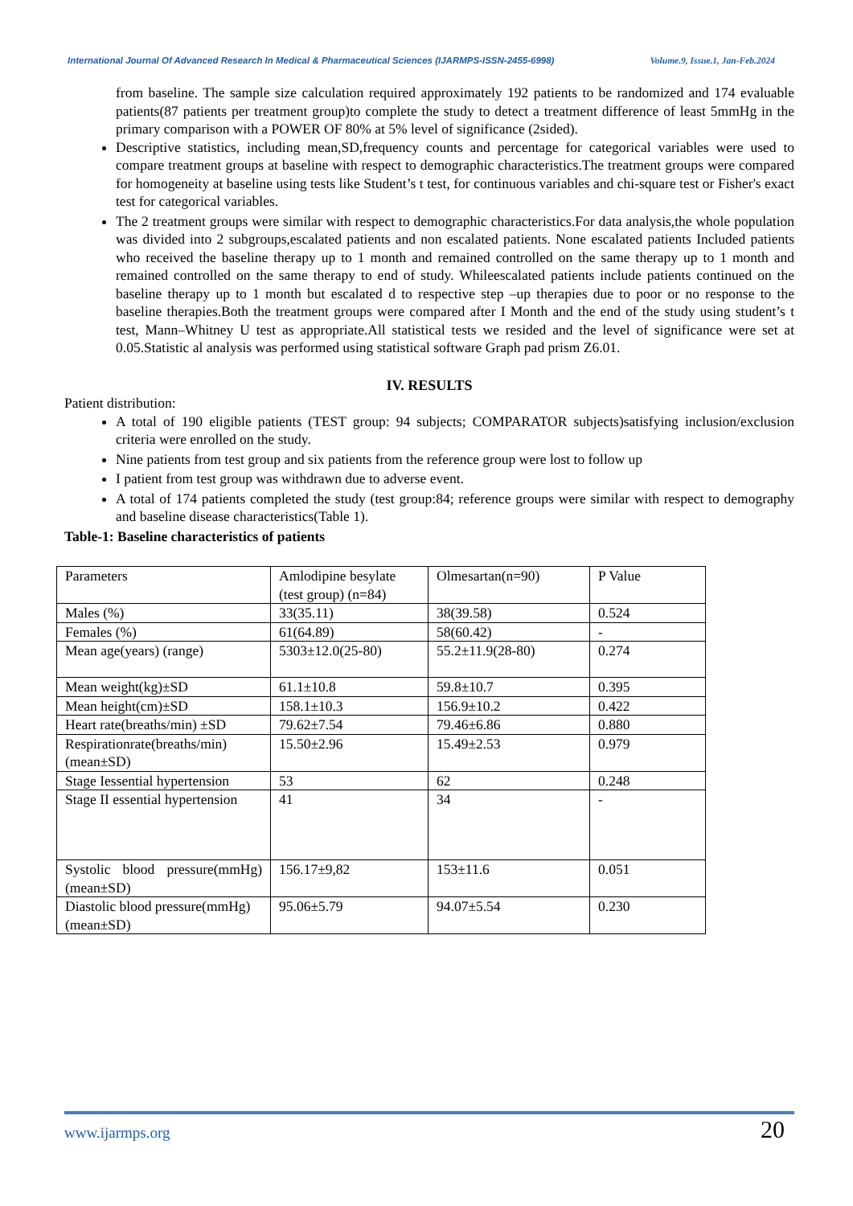International Journal Of Advanced Research In Medical & Pharmaceutical Sciences (IJARMPS-ISSN-2455-6998) Volume.9, Issue.1, Jan-Feb.2024
from baseline. The sample size calculation required approximately 192 patients to be randomized and 174 evaluable patients(87 patients per treatment group)to complete the study to detect a treatment difference of least 5mmHg in the primary comparison with a POWER OF 80% at 5% level of significance (2sided).
Descriptive statistics, including mean,SD,frequency counts and percentage for categorical variables were used to compare treatment groups at baseline with respect to demographic characteristics.The treatment groups were compared for homogeneity at baseline using tests like Student’s t test, for continuous variables and chi-square test or Fisher's exact test for categorical variables.
The 2 treatment groups were similar with respect to demographic characteristics.For data analysis,the whole population was divided into 2 subgroups,escalated patients and non escalated patients. None escalated patients Included patients who received the baseline therapy up to 1 month and remained controlled on the same therapy up to 1 month and remained controlled on the same therapy to end of study. Whileescalated patients include patients continued on the baseline therapy up to 1 month but escalated d to respective step –up therapies due to poor or no response to the baseline therapies.Both the treatment groups were compared after I Month and the end of the study using student’s t test, Mann–Whitney U test as appropriate.All statistical tests we resided and the level of significance were set at 0.05.Statistic al analysis was performed using statistical software Graph pad prism Z6.01.
IV. RESULTS
Patient distribution:
A total of 190 eligible patients (TEST group: 94 subjects; COMPARATOR subjects)satisfying inclusion/exclusion criteria were enrolled on the study.
Nine patients from test group and six patients from the reference group were lost to follow up
I patient from test group was withdrawn due to adverse event.
A total of 174 patients completed the study (test group:84; reference groups were similar with respect to demography and baseline disease characteristics(Table 1).
Table-1: Baseline characteristics of patients
| Parameters | Amlodipine besylate (test group) (n=84) | Olmesartan(n=90) | P Value |
| Males (%) | 33(35.11) | 38(39.58) | 0.524 |
| Females (%) | 61(64.89) | 58(60.42) | - |
| Mean age(years) (range) | 5303±12.0(25-80) | 55.2±11.9(28-80) | 0.274 |
| Mean weight(kg)±SD | 61.1±10.8 | 59.8±10.7 | 0.395 |
| Mean height(cm)±SD | 158.1±10.3 | 156.9±10.2 | 0.422 |
| Heart rate(breaths/min) ±SD | 79.62±7.54 | 79.46±6.86 | 0.880 |
| Respirationrate(breaths/min) (mean±SD) | 15.50±2.96 | 15.49±2.53 | 0.979 |
| Stage Iessential hypertension | 53 | 62 | 0.248 |
| Stage II essential hypertension | 41 | 34 | - |
| Systolic blood pressure(mmHg)(mean±SD) | 156.17±9,82 | 153±11.6 | 0.051 |
| Diastolic blood pressure(mmHg)(mean±SD) | 95.06±5.79 | 94.07±5.54 | 0.230 |
www.ijarmps.org 20